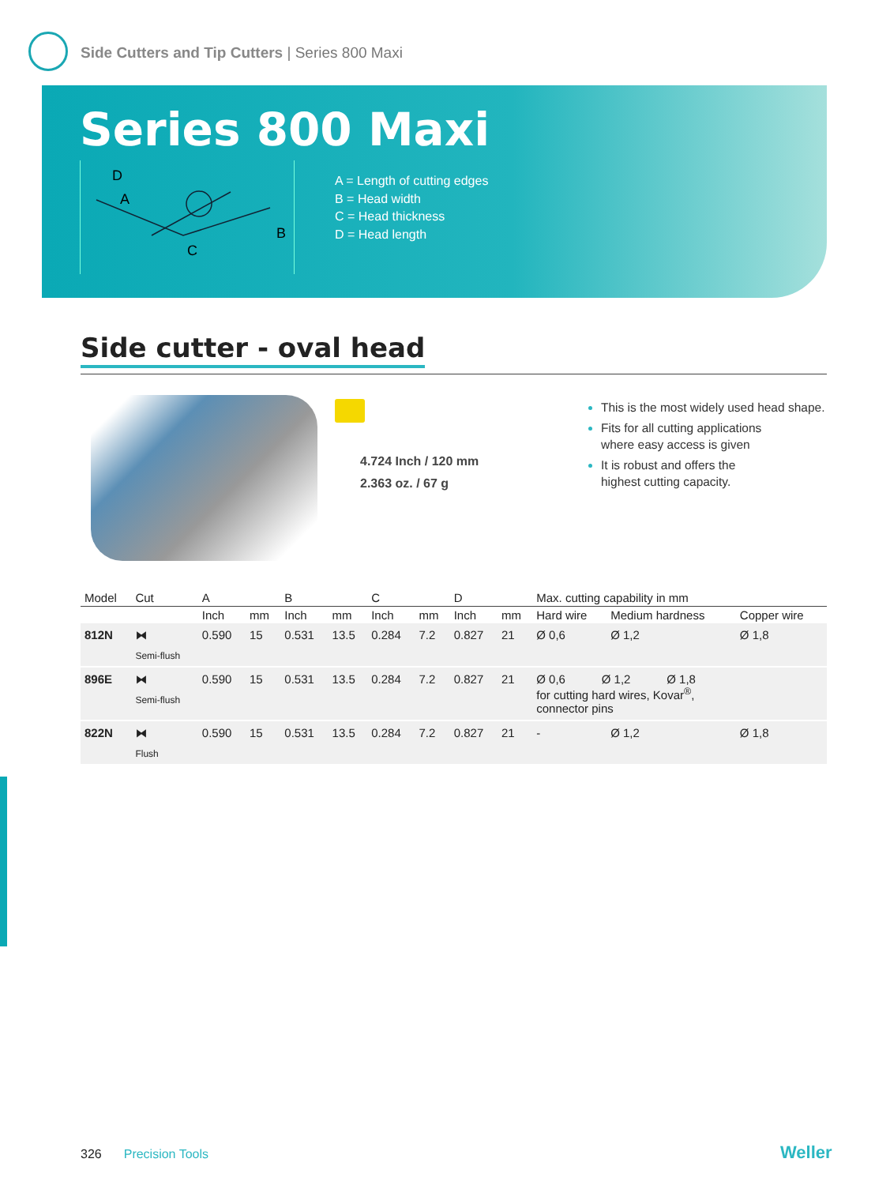Side Cutters and Tip Cutters | Series 800 Maxi
Series 800 Maxi
D
A
B
C
A = Length of cutting edges
B = Head width
C = Head thickness
D = Head length
Side cutter - oval head
4.724 Inch / 120 mm
2.363 oz. / 67 g
This is the most widely used head shape.
Fits for all cutting applications
where easy access is given
It is robust and offers the
highest cutting capacity.
| Model | Cut | A | | B | | C | | D | | Max. cutting capability in mm | | |
| --- | --- | --- | --- | --- | --- | --- | --- | --- | --- | --- | --- | --- |
| | | Inch | mm | Inch | mm | Inch | mm | Inch | mm | Hard wire | Medium hardness | Copper wire |
| 812N | ⧓ Semi-flush | 0.590 | 15 | 0.531 | 13.5 | 0.284 | 7.2 | 0.827 | 21 | Ø 0,6 | Ø 1,2 | Ø 1,8 |
| 896E | ⧓ Semi-flush | 0.590 | 15 | 0.531 | 13.5 | 0.284 | 7.2 | 0.827 | 21 | Ø 0,6 Ø 1,2 Ø 1,8 for cutting hard wires, Kovar<sup>®</sup>, connector pins | | |
| 822N | ⧓ Flush | 0.590 | 15 | 0.531 | 13.5 | 0.284 | 7.2 | 0.827 | 21 | - | Ø 1,2 | Ø 1,8 |
326 Precision Tools Weller